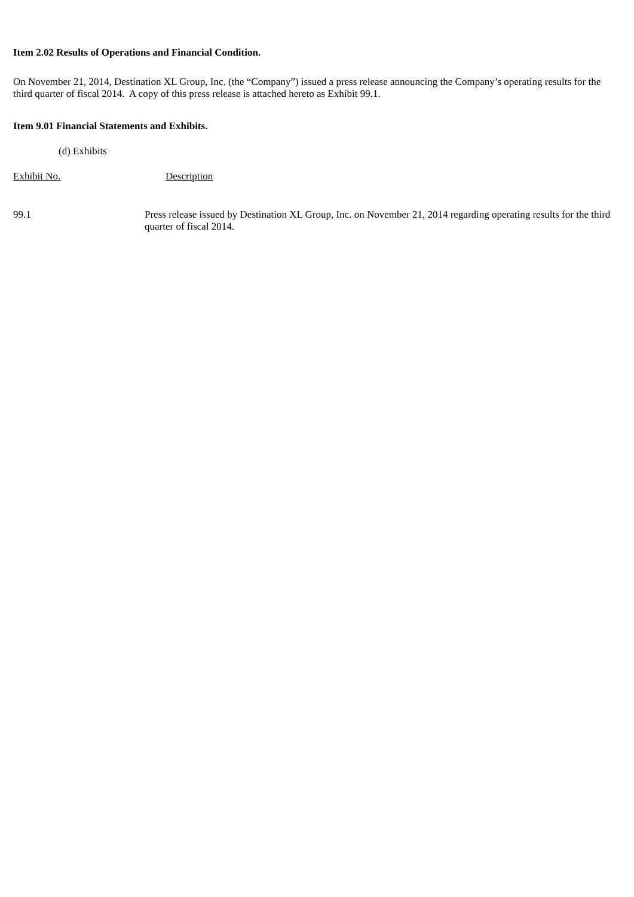Item 2.02 Results of Operations and Financial Condition.
On November 21, 2014, Destination XL Group, Inc. (the “Company”) issued a press release announcing the Company’s operating results for the third quarter of fiscal 2014. A copy of this press release is attached hereto as Exhibit 99.1.
Item 9.01 Financial Statements and Exhibits.
(d) Exhibits
| Exhibit No. | Description |
| 99.1 | Press release issued by Destination XL Group, Inc. on November 21, 2014 regarding operating results for the third quarter of fiscal 2014. |